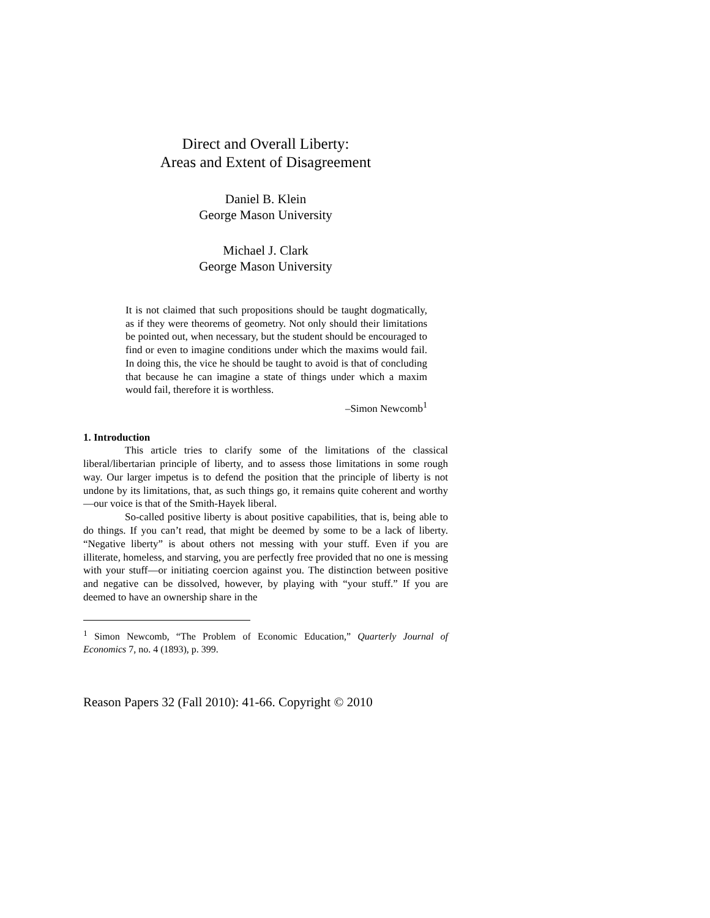Direct and Overall Liberty:
Areas and Extent of Disagreement
Daniel B. Klein
George Mason University
Michael J. Clark
George Mason University
It is not claimed that such propositions should be taught dogmatically, as if they were theorems of geometry. Not only should their limitations be pointed out, when necessary, but the student should be encouraged to find or even to imagine conditions under which the maxims would fail. In doing this, the vice he should be taught to avoid is that of concluding that because he can imagine a state of things under which a maxim would fail, therefore it is worthless.
–Simon Newcomb<sup>1</sup>
1. Introduction
This article tries to clarify some of the limitations of the classical liberal/libertarian principle of liberty, and to assess those limitations in some rough way. Our larger impetus is to defend the position that the principle of liberty is not undone by its limitations, that, as such things go, it remains quite coherent and worthy—our voice is that of the Smith-Hayek liberal.
So-called positive liberty is about positive capabilities, that is, being able to do things. If you can’t read, that might be deemed by some to be a lack of liberty. “Negative liberty” is about others not messing with your stuff. Even if you are illiterate, homeless, and starving, you are perfectly free provided that no one is messing with your stuff—or initiating coercion against you. The distinction between positive and negative can be dissolved, however, by playing with “your stuff.” If you are deemed to have an ownership share in the
<sup>1</sup> Simon Newcomb, “The Problem of Economic Education,” Quarterly Journal of Economics 7, no. 4 (1893), p. 399.
Reason Papers 32 (Fall 2010): 41-66. Copyright © 2010